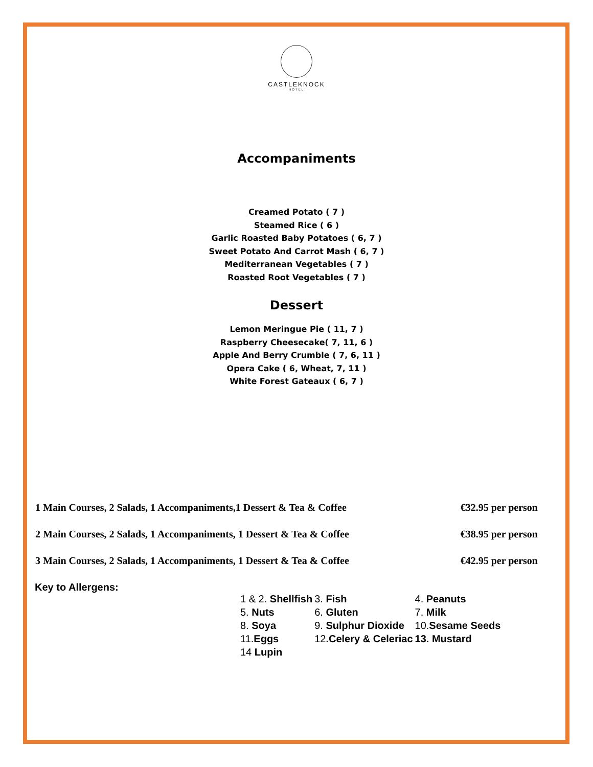CASTLEKNOCK
HOTEL
Accompaniments
Creamed Potato ( 7 )
Steamed Rice ( 6 )
Garlic Roasted Baby Potatoes ( 6, 7 )
Sweet Potato And Carrot Mash ( 6, 7 )
Mediterranean Vegetables ( 7 )
Roasted Root Vegetables ( 7 )
Dessert
Lemon Meringue Pie ( 11, 7 )
Raspberry Cheesecake( 7, 11, 6 )
Apple And Berry Crumble ( 7, 6, 11 )
Opera Cake ( 6, Wheat, 7, 11 )
White Forest Gateaux ( 6, 7 )
| 1 Main Courses, 2 Salads, 1 Accompaniments,1 Dessert & Tea & Coffee | €32.95 per person |
| 2 Main Courses, 2 Salads, 1 Accompaniments, 1 Dessert & Tea & Coffee | €38.95 per person |
| 3 Main Courses, 2 Salads, 1 Accompaniments, 1 Dessert & Tea & Coffee | €42.95 per person |
Key to Allergens:
| 1 & 2. Shellfish | 3. Fish | 4. Peanuts |
| 5. Nuts | 6. Gluten | 7. Milk |
| 8. Soya | 9. Sulphur Dioxide | 10. Sesame Seeds |
| 11. Eggs | 12 .Celery & Celeriac | 13. Mustard |
| 14 Lupin | | |